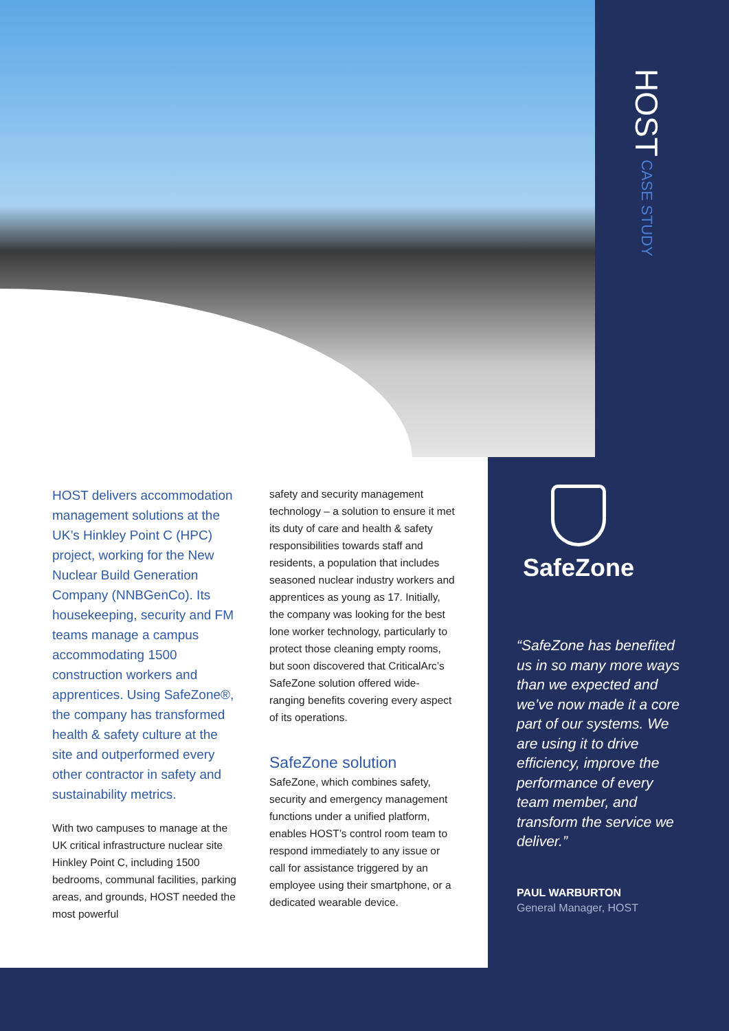HOST CASE STUDY
HOST delivers accommodation management solutions at the UK’s Hinkley Point C (HPC) project, working for the New Nuclear Build Generation Company (NNBGenCo). Its housekeeping, security and FM teams manage a campus accommodating 1500 construction workers and apprentices. Using SafeZone®, the company has transformed health & safety culture at the site and outperformed every other contractor in safety and sustainability metrics.
With two campuses to manage at the UK critical infrastructure nuclear site Hinkley Point C, including 1500 bedrooms, communal facilities, parking areas, and grounds, HOST needed the most powerful
safety and security management technology – a solution to ensure it met its duty of care and health & safety responsibilities towards staff and residents, a population that includes seasoned nuclear industry workers and apprentices as young as 17. Initially, the company was looking for the best lone worker technology, particularly to protect those cleaning empty rooms, but soon discovered that CriticalArc’s SafeZone solution offered wide-ranging benefits covering every aspect of its operations.
SafeZone solution
SafeZone, which combines safety, security and emergency management functions under a unified platform, enables HOST’s control room team to respond immediately to any issue or call for assistance triggered by an employee using their smartphone, or a dedicated wearable device.
SafeZone
“SafeZone has benefited us in so many more ways than we expected and we’ve now made it a core part of our systems. We are using it to drive efficiency, improve the performance of every team member, and transform the service we deliver.”
PAUL WARBURTON
General Manager, HOST